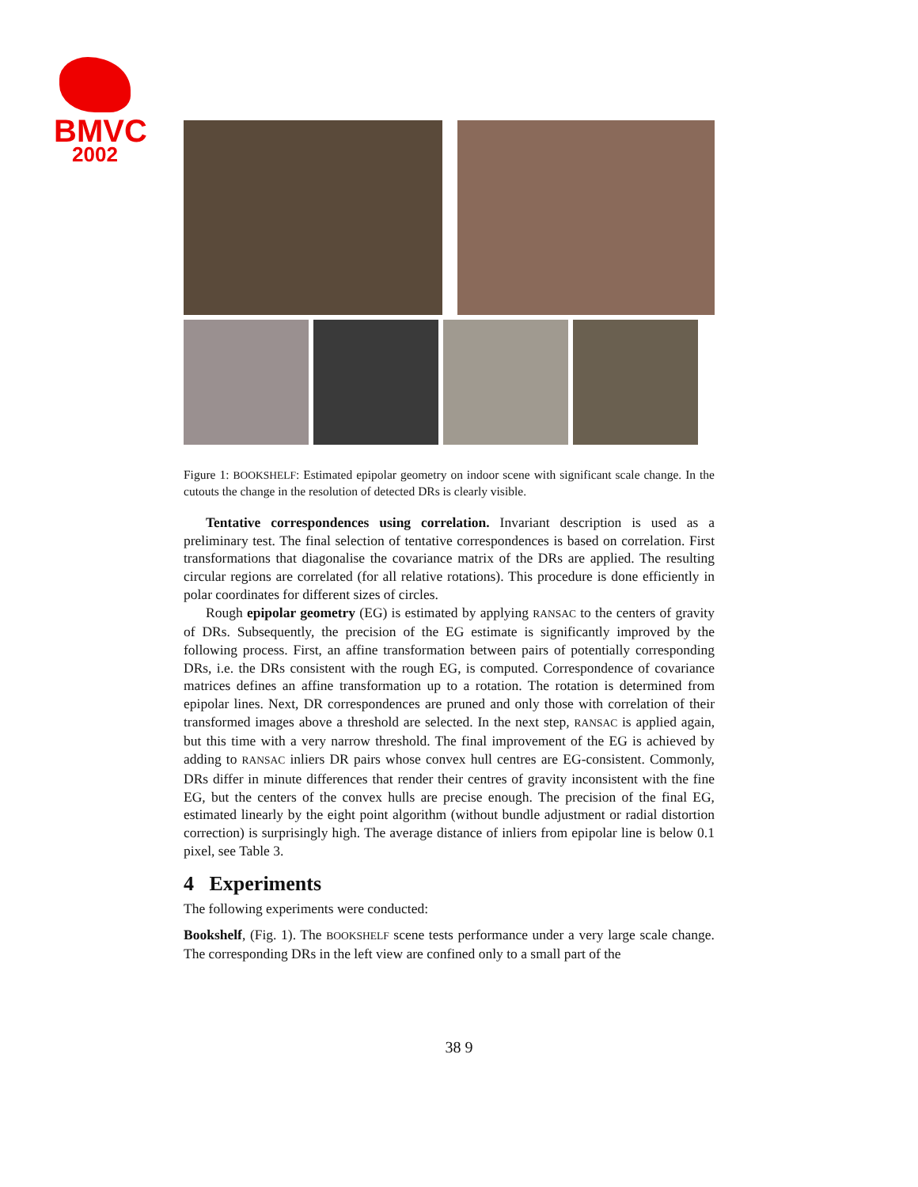BMVC
2002
Figure 1: BOOKSHELF: Estimated epipolar geometry on indoor scene with significant scale change. In the cutouts the change in the resolution of detected DRs is clearly visible.
Tentative correspondences using correlation. Invariant description is used as a preliminary test. The final selection of tentative correspondences is based on correlation. First transformations that diagonalise the covariance matrix of the DRs are applied. The resulting circular regions are correlated (for all relative rotations). This procedure is done efficiently in polar coordinates for different sizes of circles.
Rough epipolar geometry (EG) is estimated by applying RANSAC to the centers of gravity of DRs. Subsequently, the precision of the EG estimate is significantly improved by the following process. First, an affine transformation between pairs of potentially corresponding DRs, i.e. the DRs consistent with the rough EG, is computed. Correspondence of covariance matrices defines an affine transformation up to a rotation. The rotation is determined from epipolar lines. Next, DR correspondences are pruned and only those with correlation of their transformed images above a threshold are selected. In the next step, RANSAC is applied again, but this time with a very narrow threshold. The final improvement of the EG is achieved by adding to RANSAC inliers DR pairs whose convex hull centres are EG-consistent. Commonly, DRs differ in minute differences that render their centres of gravity inconsistent with the fine EG, but the centers of the convex hulls are precise enough. The precision of the final EG, estimated linearly by the eight point algorithm (without bundle adjustment or radial distortion correction) is surprisingly high. The average distance of inliers from epipolar line is below 0.1 pixel, see Table 3.
4 Experiments
The following experiments were conducted:
Bookshelf, (Fig. 1). The BOOKSHELF scene tests performance under a very large scale change. The corresponding DRs in the left view are confined only to a small part of the
38 9